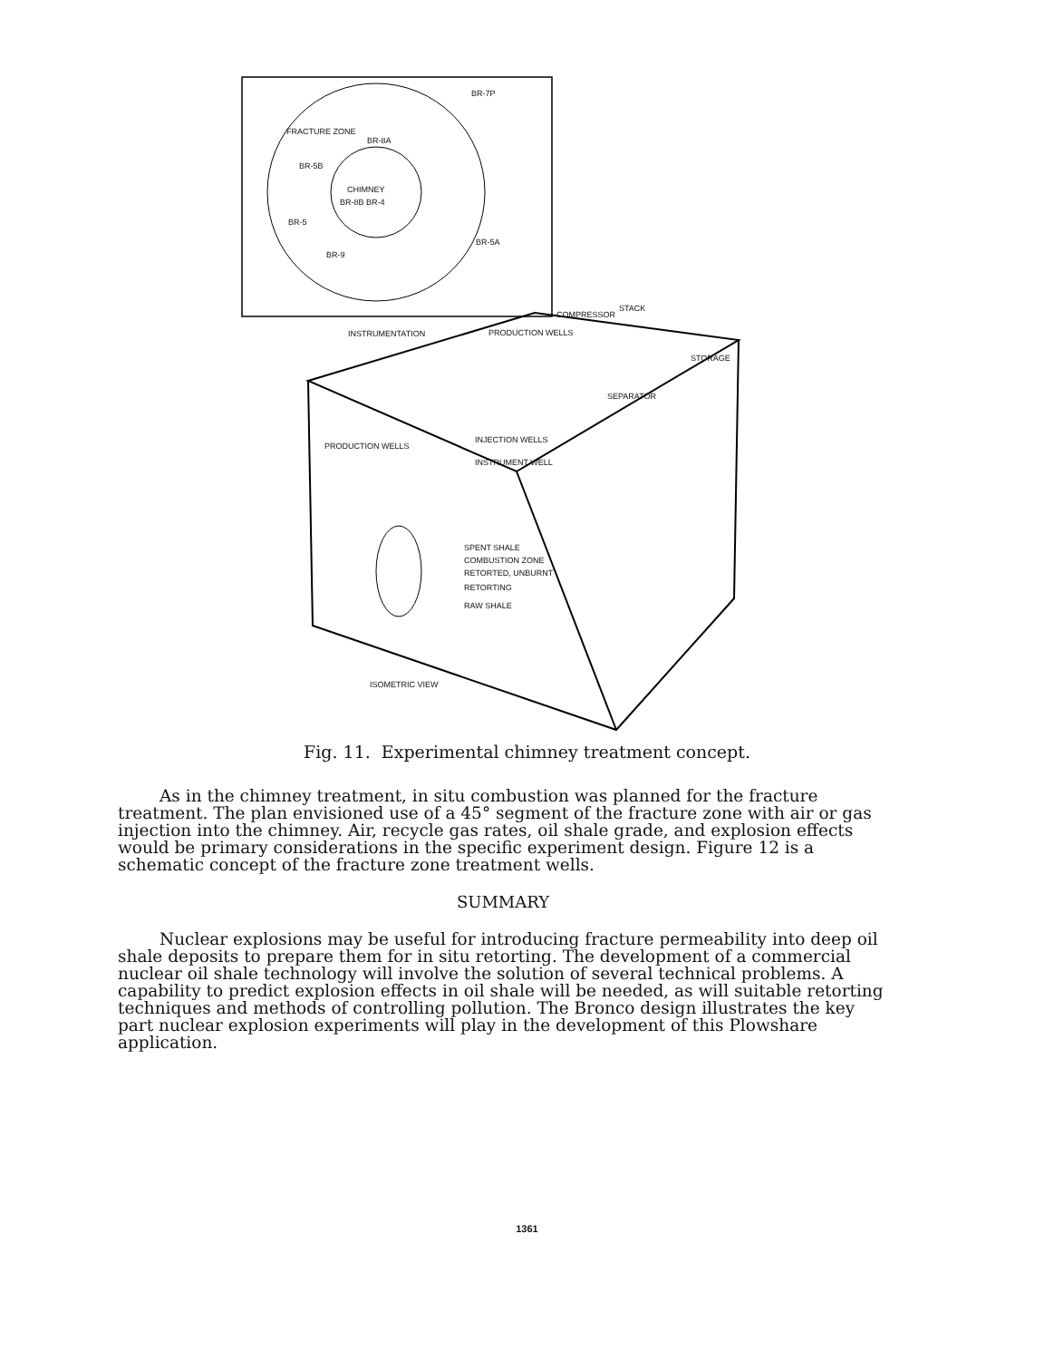FRACTURE ZONE
BR-7P
BR-8A
BR-5B
CHIMNEY
BR-8B BR-4
BR-5
BR-5A
BR-9
COMPRESSOR
STACK
INSTRUMENTATION PRODUCTION WELLS
STORAGE
SEPARATOR
INJECTION WELLS
PRODUCTION WELLS
INSTRUMENT WELL
SPENT SHALE
COMBUSTION ZONE
RETORTED, UNBURNT
RETORTING
RAW SHALE
ISOMETRIC VIEW
Fig. 11. Experimental chimney treatment concept.
As in the chimney treatment, in situ combustion was planned for the fracture treatment. The plan envisioned use of a 45° segment of the fracture zone with air or gas injection into the chimney. Air, recycle gas rates, oil shale grade, and explosion effects would be primary considerations in the specific experiment design. Figure 12 is a schematic concept of the fracture zone treatment wells.
SUMMARY
Nuclear explosions may be useful for introducing fracture permeability into deep oil shale deposits to prepare them for in situ retorting. The development of a commercial nuclear oil shale technology will involve the solution of several technical problems. A capability to predict explosion effects in oil shale will be needed, as will suitable retorting techniques and methods of controlling pollution. The Bronco design illustrates the key part nuclear explosion experiments will play in the development of this Plowshare application.
1361